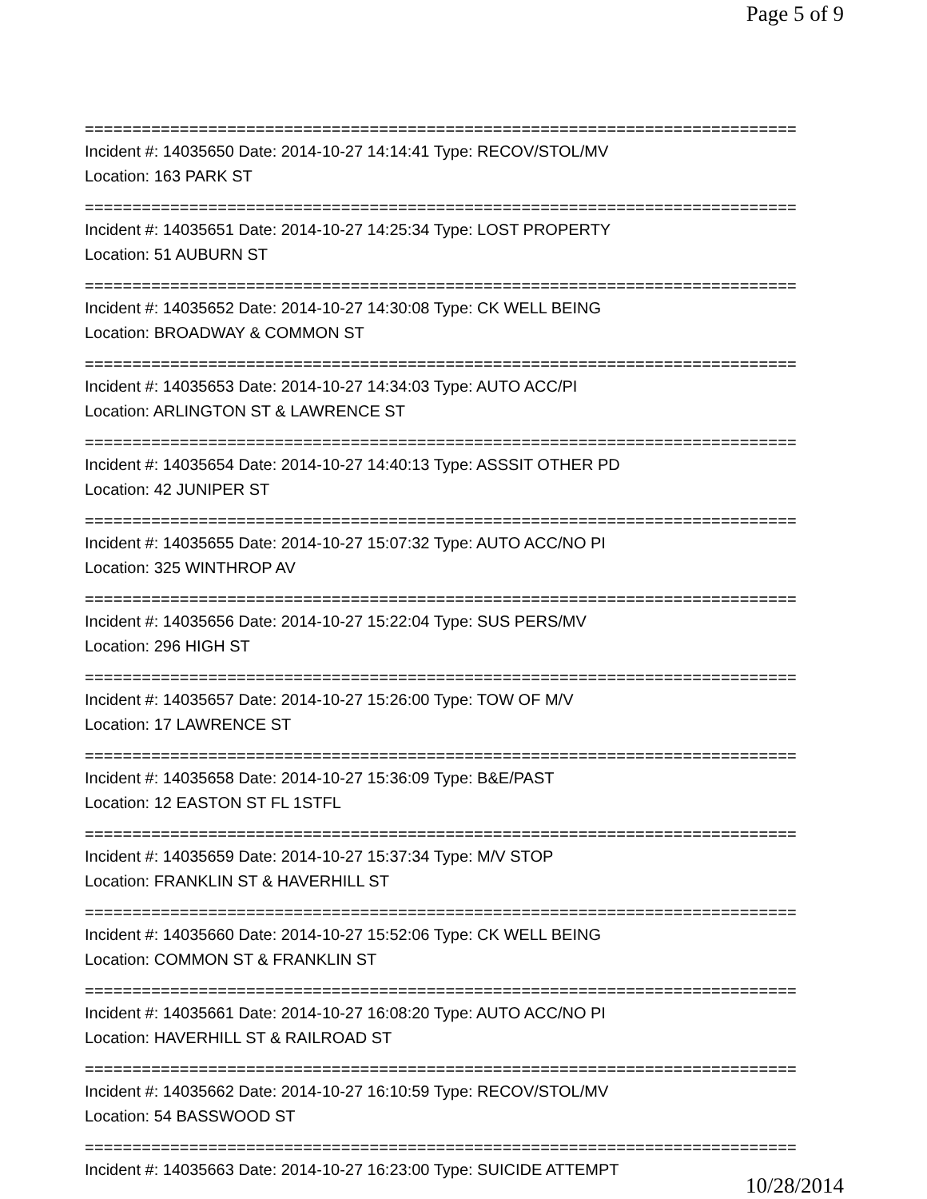Page 5 of 9
===========================================================================
Incident #: 14035650 Date: 2014-10-27 14:14:41 Type: RECOV/STOL/MV
Location: 163 PARK ST
===========================================================================
Incident #: 14035651 Date: 2014-10-27 14:25:34 Type: LOST PROPERTY
Location: 51 AUBURN ST
===========================================================================
Incident #: 14035652 Date: 2014-10-27 14:30:08 Type: CK WELL BEING
Location: BROADWAY & COMMON ST
===========================================================================
Incident #: 14035653 Date: 2014-10-27 14:34:03 Type: AUTO ACC/PI
Location: ARLINGTON ST & LAWRENCE ST
===========================================================================
Incident #: 14035654 Date: 2014-10-27 14:40:13 Type: ASSSIT OTHER PD
Location: 42 JUNIPER ST
===========================================================================
Incident #: 14035655 Date: 2014-10-27 15:07:32 Type: AUTO ACC/NO PI
Location: 325 WINTHROP AV
===========================================================================
Incident #: 14035656 Date: 2014-10-27 15:22:04 Type: SUS PERS/MV
Location: 296 HIGH ST
===========================================================================
Incident #: 14035657 Date: 2014-10-27 15:26:00 Type: TOW OF M/V
Location: 17 LAWRENCE ST
===========================================================================
Incident #: 14035658 Date: 2014-10-27 15:36:09 Type: B&E/PAST
Location: 12 EASTON ST FL 1STFL
===========================================================================
Incident #: 14035659 Date: 2014-10-27 15:37:34 Type: M/V STOP
Location: FRANKLIN ST & HAVERHILL ST
===========================================================================
Incident #: 14035660 Date: 2014-10-27 15:52:06 Type: CK WELL BEING
Location: COMMON ST & FRANKLIN ST
===========================================================================
Incident #: 14035661 Date: 2014-10-27 16:08:20 Type: AUTO ACC/NO PI
Location: HAVERHILL ST & RAILROAD ST
===========================================================================
Incident #: 14035662 Date: 2014-10-27 16:10:59 Type: RECOV/STOL/MV
Location: 54 BASSWOOD ST
===========================================================================
Incident #: 14035663 Date: 2014-10-27 16:23:00 Type: SUICIDE ATTEMPT
10/28/2014